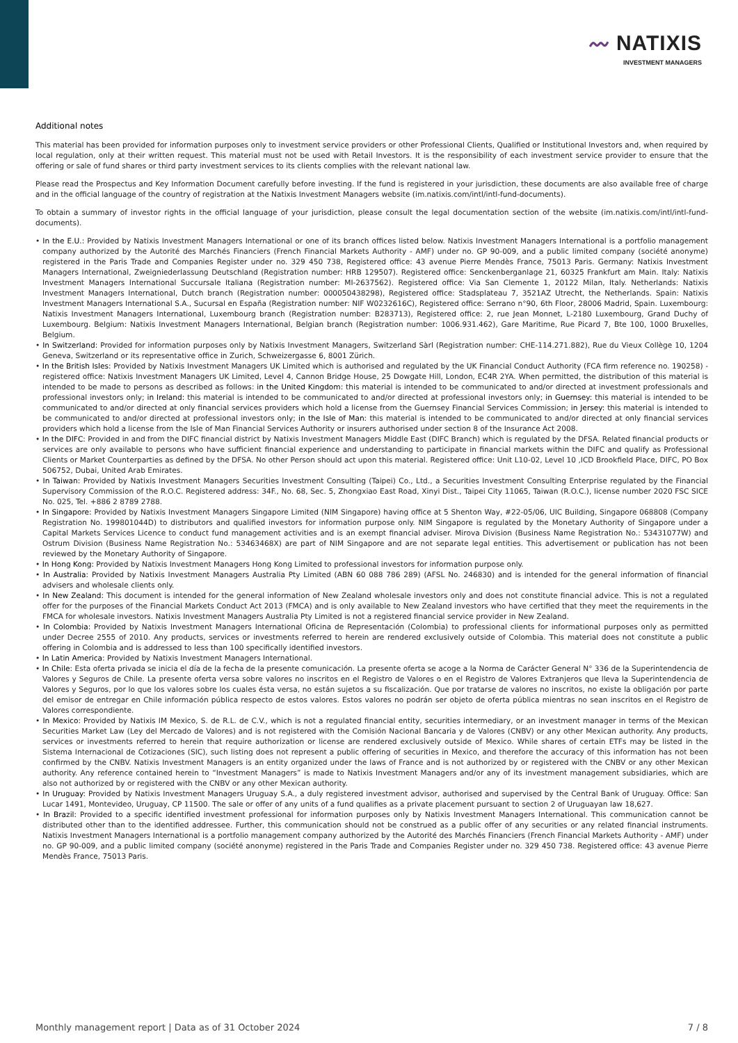〰 NATIXIS
INVESTMENT MANAGERS
Additional notes
This material has been provided for information purposes only to investment service providers or other Professional Clients, Qualified or Institutional Investors and, when required by local regulation, only at their written request. This material must not be used with Retail Investors. It is the responsibility of each investment service provider to ensure that the offering or sale of fund shares or third party investment services to its clients complies with the relevant national law.
Please read the Prospectus and Key Information Document carefully before investing. If the fund is registered in your jurisdiction, these documents are also available free of charge and in the official language of the country of registration at the Natixis Investment Managers website (im.natixis.com/intl/intl-fund-documents).
To obtain a summary of investor rights in the official language of your jurisdiction, please consult the legal documentation section of the website (im.natixis.com/intl/intl-fund-documents).
• In the E.U.: Provided by Natixis Investment Managers International or one of its branch offices listed below. Natixis Investment Managers International is a portfolio management company authorized by the Autorité des Marchés Financiers (French Financial Markets Authority - AMF) under no. GP 90-009, and a public limited company (société anonyme) registered in the Paris Trade and Companies Register under no. 329 450 738, Registered office: 43 avenue Pierre Mendès France, 75013 Paris. Germany: Natixis Investment Managers International, Zweigniederlassung Deutschland (Registration number: HRB 129507). Registered office: Senckenberganlage 21, 60325 Frankfurt am Main. Italy: Natixis Investment Managers International Succursale Italiana (Registration number: MI-2637562). Registered office: Via San Clemente 1, 20122 Milan, Italy. Netherlands: Natixis Investment Managers International, Dutch branch (Registration number: 000050438298), Registered office: Stadsplateau 7, 3521AZ Utrecht, the Netherlands. Spain: Natixis Investment Managers International S.A., Sucursal en España (Registration number: NIF W0232616C), Registered office: Serrano n°90, 6th Floor, 28006 Madrid, Spain. Luxembourg: Natixis Investment Managers International, Luxembourg branch (Registration number: B283713), Registered office: 2, rue Jean Monnet, L-2180 Luxembourg, Grand Duchy of Luxembourg. Belgium: Natixis Investment Managers International, Belgian branch (Registration number: 1006.931.462), Gare Maritime, Rue Picard 7, Bte 100, 1000 Bruxelles, Belgium.
• In Switzerland: Provided for information purposes only by Natixis Investment Managers, Switzerland Sàrl (Registration number: CHE-114.271.882), Rue du Vieux Collège 10, 1204 Geneva, Switzerland or its representative office in Zurich, Schweizergasse 6, 8001 Zürich.
• In the British Isles: Provided by Natixis Investment Managers UK Limited which is authorised and regulated by the UK Financial Conduct Authority (FCA firm reference no. 190258) - registered office: Natixis Investment Managers UK Limited, Level 4, Cannon Bridge House, 25 Dowgate Hill, London, EC4R 2YA. When permitted, the distribution of this material is intended to be made to persons as described as follows: in the United Kingdom: this material is intended to be communicated to and/or directed at investment professionals and professional investors only; in Ireland: this material is intended to be communicated to and/or directed at professional investors only; in Guernsey: this material is intended to be communicated to and/or directed at only financial services providers which hold a license from the Guernsey Financial Services Commission; in Jersey: this material is intended to be communicated to and/or directed at professional investors only; in the Isle of Man: this material is intended to be communicated to and/or directed at only financial services providers which hold a license from the Isle of Man Financial Services Authority or insurers authorised under section 8 of the Insurance Act 2008.
• In the DIFC: Provided in and from the DIFC financial district by Natixis Investment Managers Middle East (DIFC Branch) which is regulated by the DFSA. Related financial products or services are only available to persons who have sufficient financial experience and understanding to participate in financial markets within the DIFC and qualify as Professional Clients or Market Counterparties as defined by the DFSA. No other Person should act upon this material. Registered office: Unit L10-02, Level 10 ,ICD Brookfield Place, DIFC, PO Box 506752, Dubai, United Arab Emirates.
• In Taiwan: Provided by Natixis Investment Managers Securities Investment Consulting (Taipei) Co., Ltd., a Securities Investment Consulting Enterprise regulated by the Financial Supervisory Commission of the R.O.C. Registered address: 34F., No. 68, Sec. 5, Zhongxiao East Road, Xinyi Dist., Taipei City 11065, Taiwan (R.O.C.), license number 2020 FSC SICE No. 025, Tel. +886 2 8789 2788.
• In Singapore: Provided by Natixis Investment Managers Singapore Limited (NIM Singapore) having office at 5 Shenton Way, #22-05/06, UIC Building, Singapore 068808 (Company Registration No. 199801044D) to distributors and qualified investors for information purpose only. NIM Singapore is regulated by the Monetary Authority of Singapore under a Capital Markets Services Licence to conduct fund management activities and is an exempt financial adviser. Mirova Division (Business Name Registration No.: 53431077W) and Ostrum Division (Business Name Registration No.: 53463468X) are part of NIM Singapore and are not separate legal entities. This advertisement or publication has not been reviewed by the Monetary Authority of Singapore.
• In Hong Kong: Provided by Natixis Investment Managers Hong Kong Limited to professional investors for information purpose only.
• In Australia: Provided by Natixis Investment Managers Australia Pty Limited (ABN 60 088 786 289) (AFSL No. 246830) and is intended for the general information of financial advisers and wholesale clients only.
• In New Zealand: This document is intended for the general information of New Zealand wholesale investors only and does not constitute financial advice. This is not a regulated offer for the purposes of the Financial Markets Conduct Act 2013 (FMCA) and is only available to New Zealand investors who have certified that they meet the requirements in the FMCA for wholesale investors. Natixis Investment Managers Australia Pty Limited is not a registered financial service provider in New Zealand.
• In Colombia: Provided by Natixis Investment Managers International Oficina de Representación (Colombia) to professional clients for informational purposes only as permitted under Decree 2555 of 2010. Any products, services or investments referred to herein are rendered exclusively outside of Colombia. This material does not constitute a public offering in Colombia and is addressed to less than 100 specifically identified investors.
• In Latin America: Provided by Natixis Investment Managers International.
• In Chile: Esta oferta privada se inicia el día de la fecha de la presente comunicación. La presente oferta se acoge a la Norma de Carácter General N° 336 de la Superintendencia de Valores y Seguros de Chile. La presente oferta versa sobre valores no inscritos en el Registro de Valores o en el Registro de Valores Extranjeros que lleva la Superintendencia de Valores y Seguros, por lo que los valores sobre los cuales ésta versa, no están sujetos a su fiscalización. Que por tratarse de valores no inscritos, no existe la obligación por parte del emisor de entregar en Chile información pública respecto de estos valores. Estos valores no podrán ser objeto de oferta pública mientras no sean inscritos en el Registro de Valores correspondiente.
• In Mexico: Provided by Natixis IM Mexico, S. de R.L. de C.V., which is not a regulated financial entity, securities intermediary, or an investment manager in terms of the Mexican Securities Market Law (Ley del Mercado de Valores) and is not registered with the Comisión Nacional Bancaria y de Valores (CNBV) or any other Mexican authority. Any products, services or investments referred to herein that require authorization or license are rendered exclusively outside of Mexico. While shares of certain ETFs may be listed in the Sistema Internacional de Cotizaciones (SIC), such listing does not represent a public offering of securities in Mexico, and therefore the accuracy of this information has not been confirmed by the CNBV. Natixis Investment Managers is an entity organized under the laws of France and is not authorized by or registered with the CNBV or any other Mexican authority. Any reference contained herein to “Investment Managers” is made to Natixis Investment Managers and/or any of its investment management subsidiaries, which are also not authorized by or registered with the CNBV or any other Mexican authority.
• In Uruguay: Provided by Natixis Investment Managers Uruguay S.A., a duly registered investment advisor, authorised and supervised by the Central Bank of Uruguay. Office: San Lucar 1491, Montevideo, Uruguay, CP 11500. The sale or offer of any units of a fund qualifies as a private placement pursuant to section 2 of Uruguayan law 18,627.
• In Brazil: Provided to a specific identified investment professional for information purposes only by Natixis Investment Managers International. This communication cannot be distributed other than to the identified addressee. Further, this communication should not be construed as a public offer of any securities or any related financial instruments. Natixis Investment Managers International is a portfolio management company authorized by the Autorité des Marchés Financiers (French Financial Markets Authority - AMF) under no. GP 90-009, and a public limited company (société anonyme) registered in the Paris Trade and Companies Register under no. 329 450 738. Registered office: 43 avenue Pierre Mendès France, 75013 Paris.
Monthly management report | Data as of 31 October 2024 7 / 8